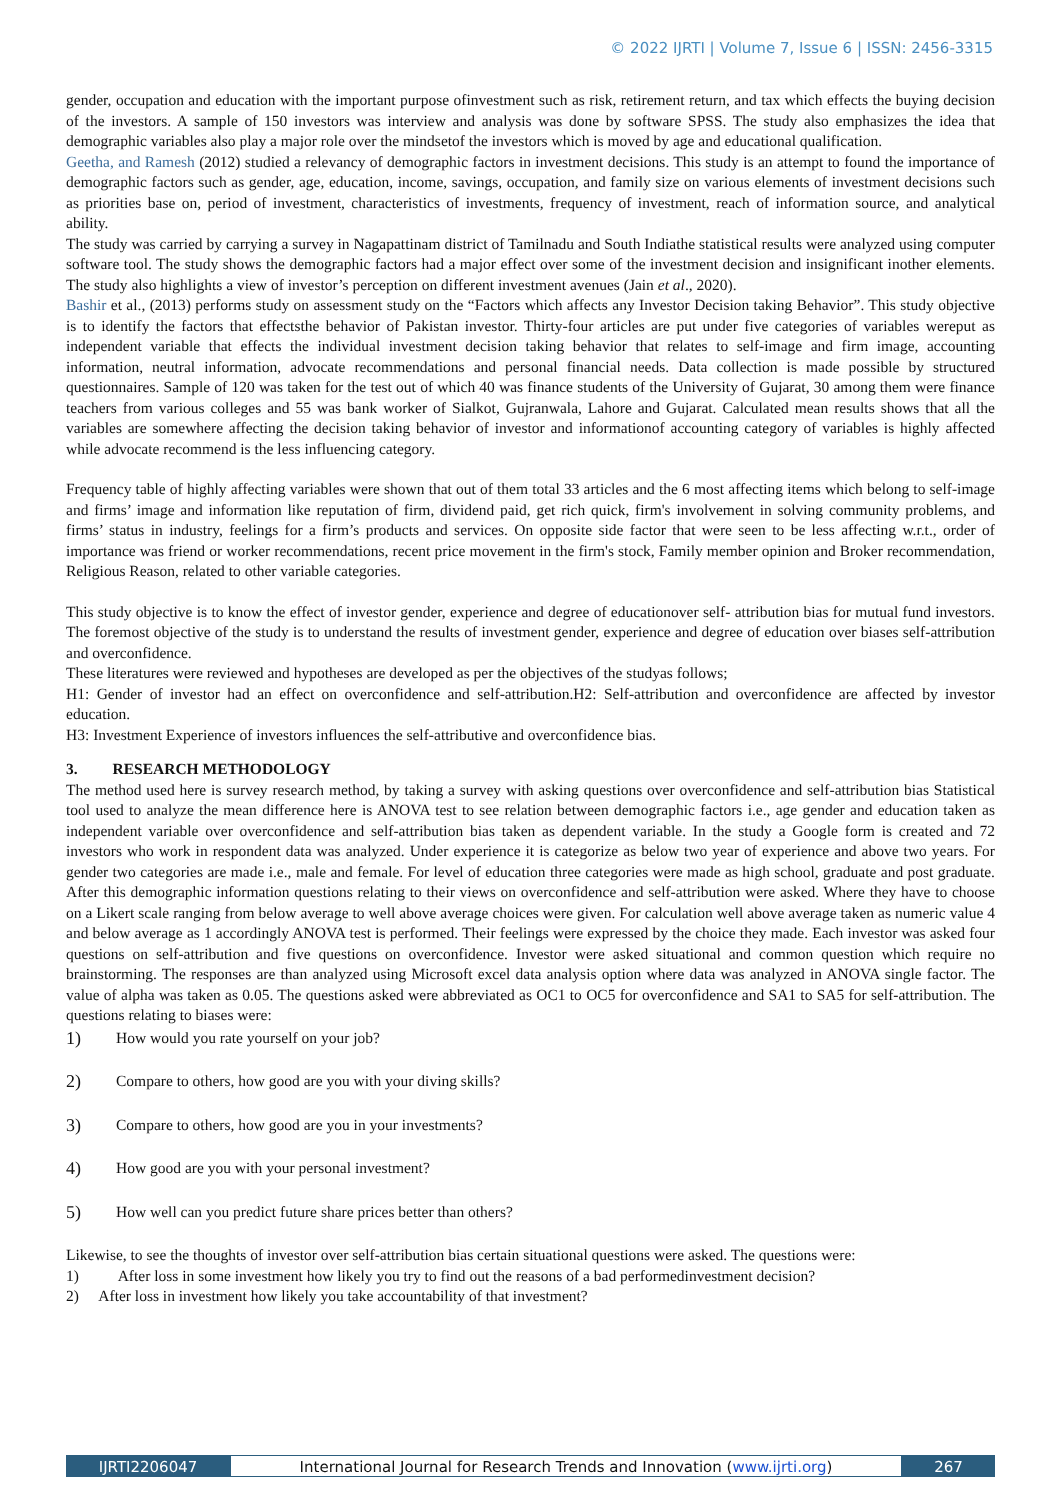© 2022 IJRTI | Volume 7, Issue 6 | ISSN: 2456-3315
gender, occupation and education with the important purpose ofinvestment such as risk, retirement return, and tax which effects the buying decision of the investors. A sample of 150 investors was interview and analysis was done by software SPSS. The study also emphasizes the idea that demographic variables also play a major role over the mindsetof the investors which is moved by age and educational qualification.
Geetha, and Ramesh (2012) studied a relevancy of demographic factors in investment decisions. This study is an attempt to found the importance of demographic factors such as gender, age, education, income, savings, occupation, and family size on various elements of investment decisions such as priorities base on, period of investment, characteristics of investments, frequency of investment, reach of information source, and analytical ability.
The study was carried by carrying a survey in Nagapattinam district of Tamilnadu and South Indiathe statistical results were analyzed using computer software tool. The study shows the demographic factors had a major effect over some of the investment decision and insignificant inother elements. The study also highlights a view of investor’s perception on different investment avenues (Jain et al., 2020).
Bashir et al., (2013) performs study on assessment study on the “Factors which affects any Investor Decision taking Behavior”. This study objective is to identify the factors that effectsthe behavior of Pakistan investor. Thirty-four articles are put under five categories of variables wereput as independent variable that effects the individual investment decision taking behavior that relates to self-image and firm image, accounting information, neutral information, advocate recommendations and personal financial needs. Data collection is made possible by structured questionnaires. Sample of 120 was taken for the test out of which 40 was finance students of the University of Gujarat, 30 among them were finance teachers from various colleges and 55 was bank worker of Sialkot, Gujranwala, Lahore and Gujarat. Calculated mean results shows that all the variables are somewhere affecting the decision taking behavior of investor and informationof accounting category of variables is highly affected while advocate recommend is the less influencing category.
Frequency table of highly affecting variables were shown that out of them total 33 articles and the 6 most affecting items which belong to self-image and firms’ image and information like reputation of firm, dividend paid, get rich quick, firm's involvement in solving community problems, and firms’ status in industry, feelings for a firm’s products and services. On opposite side factor that were seen to be less affecting w.r.t., order of importance was friend or worker recommendations, recent price movement in the firm's stock, Family member opinion and Broker recommendation, Religious Reason, related to other variable categories.
This study objective is to know the effect of investor gender, experience and degree of educationover self- attribution bias for mutual fund investors. The foremost objective of the study is to understand the results of investment gender, experience and degree of education over biases self-attribution and overconfidence.
These literatures were reviewed and hypotheses are developed as per the objectives of the studyas follows;
H1: Gender of investor had an effect on overconfidence and self-attribution.H2: Self-attribution and overconfidence are affected by investor education.
H3: Investment Experience of investors influences the self-attributive and overconfidence bias.
3. RESEARCH METHODOLOGY
The method used here is survey research method, by taking a survey with asking questions over overconfidence and self-attribution bias Statistical tool used to analyze the mean difference here is ANOVA test to see relation between demographic factors i.e., age gender and education taken as independent variable over overconfidence and self-attribution bias taken as dependent variable. In the study a Google form is created and 72 investors who work in respondent data was analyzed. Under experience it is categorize as below two year of experience and above two years. For gender two categories are made i.e., male and female. For level of education three categories were made as high school, graduate and post graduate. After this demographic information questions relating to their views on overconfidence and self-attribution were asked. Where they have to choose on a Likert scale ranging from below average to well above average choices were given. For calculation well above average taken as numeric value 4 and below average as 1 accordingly ANOVA test is performed. Their feelings were expressed by the choice they made. Each investor was asked four questions on self-attribution and five questions on overconfidence. Investor were asked situational and common question which require no brainstorming. The responses are than analyzed using Microsoft excel data analysis option where data was analyzed in ANOVA single factor. The value of alpha was taken as 0.05. The questions asked were abbreviated as OC1 to OC5 for overconfidence and SA1 to SA5 for self-attribution. The questions relating to biases were:
1) How would you rate yourself on your job?
2) Compare to others, how good are you with your diving skills?
3) Compare to others, how good are you in your investments?
4) How good are you with your personal investment?
5) How well can you predict future share prices better than others?
Likewise, to see the thoughts of investor over self-attribution bias certain situational questions were asked. The questions were:
1) After loss in some investment how likely you try to find out the reasons of a bad performedinvestment decision?
2) After loss in investment how likely you take accountability of that investment?
IJRTI2206047 International Journal for Research Trends and Innovation (www.ijrti.org) 267